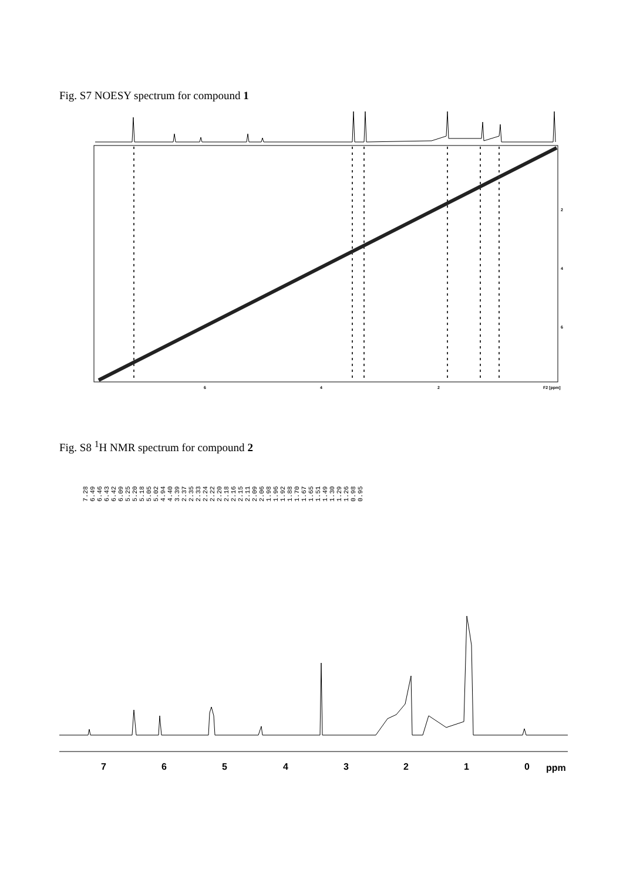Fig. S7 NOESY spectrum for compound 1
Fig. S8 <sup>1</sup>H NMR spectrum for compound 2
6
4
2
F2 [ppm]
2
4
6
7
6
5
4
3
2
1
0
ppm
7.28 6.49 6.46 6.43 6.42 6.09 5.25 5.20 5.18 5.05 5.02 4.94 4.40 3.39 2.37 2.35 2.33 2.24 2.22 2.20 2.18 2.16 2.15 2.11 2.09 2.06 1.98 1.96 1.92 1.88 1.70 1.67 1.65 1.51 1.49 1.30 1.29 1.26 0.98 0.95